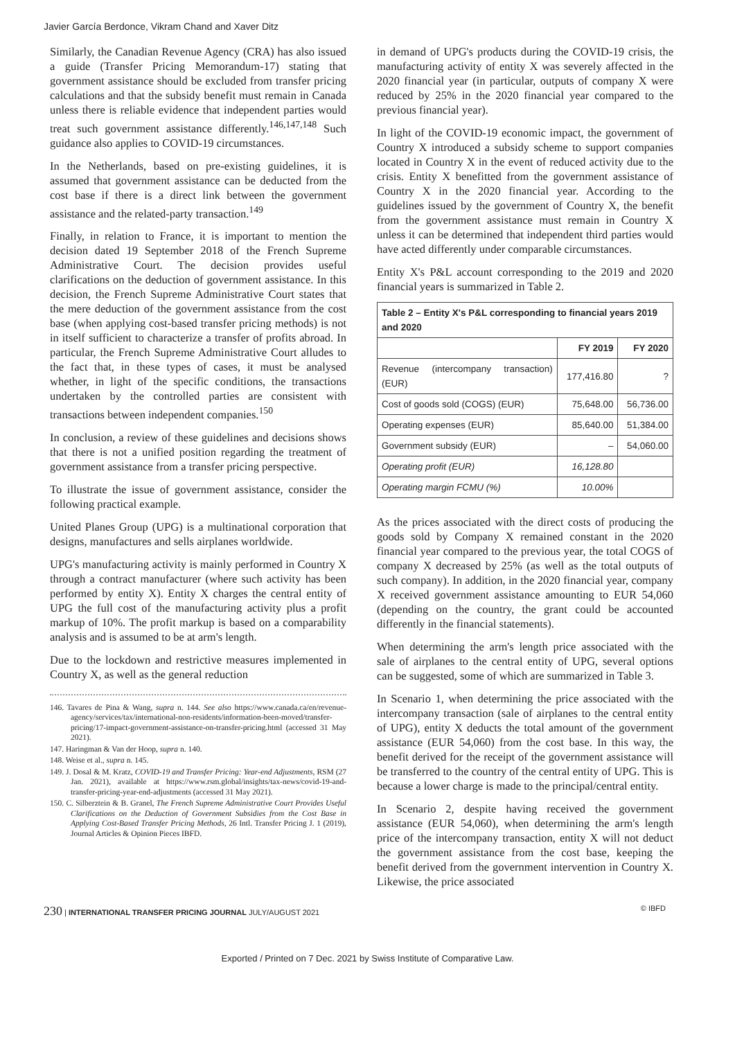Javier García Berdonce, Vikram Chand and Xaver Ditz
Similarly, the Canadian Revenue Agency (CRA) has also issued a guide (Transfer Pricing Memorandum-17) stating that government assistance should be excluded from transfer pricing calculations and that the subsidy benefit must remain in Canada unless there is reliable evidence that independent parties would treat such government assistance differently.<sup>146,147,148</sup> Such guidance also applies to COVID-19 circumstances.
In the Netherlands, based on pre-existing guidelines, it is assumed that government assistance can be deducted from the cost base if there is a direct link between the government assistance and the related-party transaction.<sup>149</sup>
Finally, in relation to France, it is important to mention the decision dated 19 September 2018 of the French Supreme Administrative Court. The decision provides useful clarifications on the deduction of government assistance. In this decision, the French Supreme Administrative Court states that the mere deduction of the government assistance from the cost base (when applying cost-based transfer pricing methods) is not in itself sufficient to characterize a transfer of profits abroad. In particular, the French Supreme Administrative Court alludes to the fact that, in these types of cases, it must be analysed whether, in light of the specific conditions, the transactions undertaken by the controlled parties are consistent with transactions between independent companies.<sup>150</sup>
In conclusion, a review of these guidelines and decisions shows that there is not a unified position regarding the treatment of government assistance from a transfer pricing perspective.
To illustrate the issue of government assistance, consider the following practical example.
United Planes Group (UPG) is a multinational corporation that designs, manufactures and sells airplanes worldwide.
UPG's manufacturing activity is mainly performed in Country X through a contract manufacturer (where such activity has been performed by entity X). Entity X charges the central entity of UPG the full cost of the manufacturing activity plus a profit markup of 10%. The profit markup is based on a comparability analysis and is assumed to be at arm's length.
Due to the lockdown and restrictive measures implemented in Country X, as well as the general reduction
146. Tavares de Pina & Wang, supra n. 144. See also https://www.canada.ca/en/revenue-agency/services/tax/international-non-residents/information-been-moved/transfer-pricing/17-impact-government-assistance-on-transfer-pricing.html (accessed 31 May 2021).
147. Haringman & Van der Hoop, supra n. 140.
148. Weise et al., supra n. 145.
149. J. Dosal & M. Kratz, COVID-19 and Transfer Pricing: Year-end Adjustments, RSM (27 Jan. 2021), available at https://www.rsm.global/insights/tax-news/covid-19-and-transfer-pricing-year-end-adjustments (accessed 31 May 2021).
150. C. Silberztein & B. Granel, The French Supreme Administrative Court Provides Useful Clarifications on the Deduction of Government Subsidies from the Cost Base in Applying Cost-Based Transfer Pricing Methods, 26 Intl. Transfer Pricing J. 1 (2019), Journal Articles & Opinion Pieces IBFD.
in demand of UPG's products during the COVID-19 crisis, the manufacturing activity of entity X was severely affected in the 2020 financial year (in particular, outputs of company X were reduced by 25% in the 2020 financial year compared to the previous financial year).
In light of the COVID-19 economic impact, the government of Country X introduced a subsidy scheme to support companies located in Country X in the event of reduced activity due to the crisis. Entity X benefitted from the government assistance of Country X in the 2020 financial year. According to the guidelines issued by the government of Country X, the benefit from the government assistance must remain in Country X unless it can be determined that independent third parties would have acted differently under comparable circumstances.
Entity X's P&L account corresponding to the 2019 and 2020 financial years is summarized in Table 2.
| Table 2 – Entity X's P&L corresponding to financial years 2019 and 2020 | | |
| --- | --- | --- |
| | FY 2019 | FY 2020 |
| Revenue (intercompany transaction) (EUR) | 177,416.80 | ? |
| Cost of goods sold (COGS) (EUR) | 75,648.00 | 56,736.00 |
| Operating expenses (EUR) | 85,640.00 | 51,384.00 |
| Government subsidy (EUR) | – | 54,060.00 |
| Operating profit (EUR) | 16,128.80 | |
| Operating margin FCMU (%) | 10.00% | |
As the prices associated with the direct costs of producing the goods sold by Company X remained constant in the 2020 financial year compared to the previous year, the total COGS of company X decreased by 25% (as well as the total outputs of such company). In addition, in the 2020 financial year, company X received government assistance amounting to EUR 54,060 (depending on the country, the grant could be accounted differently in the financial statements).
When determining the arm's length price associated with the sale of airplanes to the central entity of UPG, several options can be suggested, some of which are summarized in Table 3.
In Scenario 1, when determining the price associated with the intercompany transaction (sale of airplanes to the central entity of UPG), entity X deducts the total amount of the government assistance (EUR 54,060) from the cost base. In this way, the benefit derived for the receipt of the government assistance will be transferred to the country of the central entity of UPG. This is because a lower charge is made to the principal/central entity.
In Scenario 2, despite having received the government assistance (EUR 54,060), when determining the arm's length price of the intercompany transaction, entity X will not deduct the government assistance from the cost base, keeping the benefit derived from the government intervention in Country X. Likewise, the price associated
230 | INTERNATIONAL TRANSFER PRICING JOURNAL JULY/AUGUST 2021 © IBFD
Exported / Printed on 7 Dec. 2021 by Swiss Institute of Comparative Law.